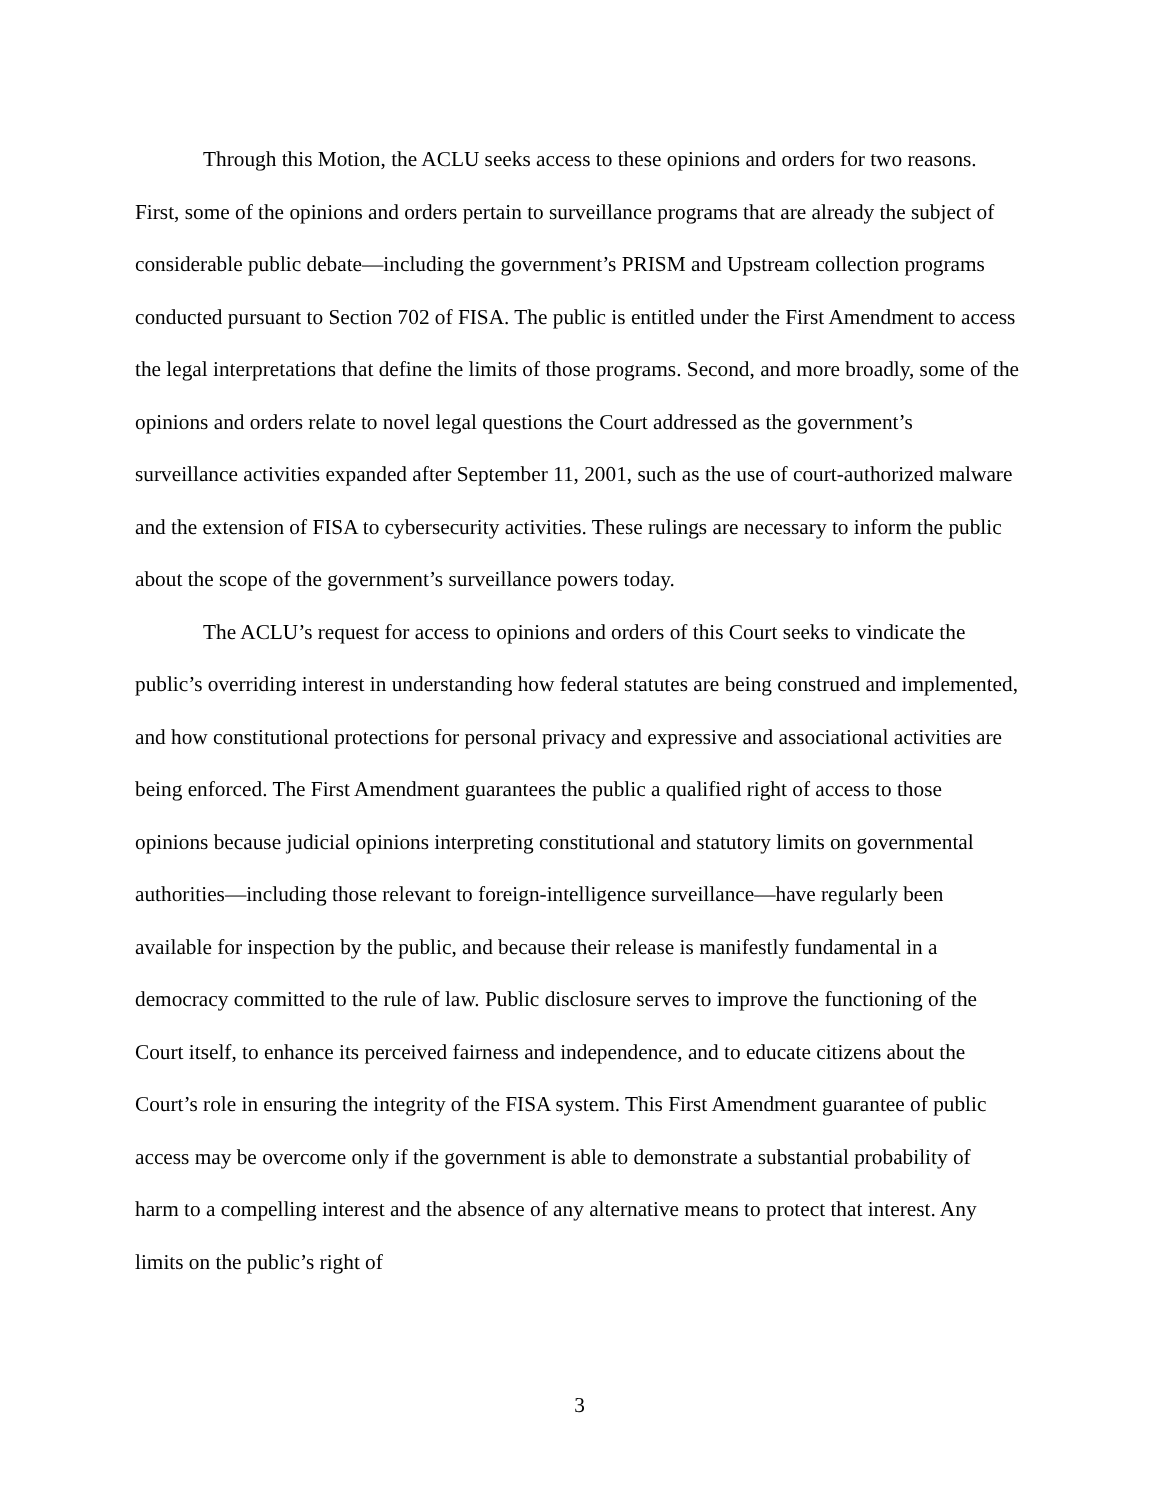Through this Motion, the ACLU seeks access to these opinions and orders for two reasons. First, some of the opinions and orders pertain to surveillance programs that are already the subject of considerable public debate—including the government’s PRISM and Upstream collection programs conducted pursuant to Section 702 of FISA. The public is entitled under the First Amendment to access the legal interpretations that define the limits of those programs. Second, and more broadly, some of the opinions and orders relate to novel legal questions the Court addressed as the government’s surveillance activities expanded after September 11, 2001, such as the use of court-authorized malware and the extension of FISA to cybersecurity activities. These rulings are necessary to inform the public about the scope of the government’s surveillance powers today.
The ACLU’s request for access to opinions and orders of this Court seeks to vindicate the public’s overriding interest in understanding how federal statutes are being construed and implemented, and how constitutional protections for personal privacy and expressive and associational activities are being enforced. The First Amendment guarantees the public a qualified right of access to those opinions because judicial opinions interpreting constitutional and statutory limits on governmental authorities—including those relevant to foreign-intelligence surveillance—have regularly been available for inspection by the public, and because their release is manifestly fundamental in a democracy committed to the rule of law. Public disclosure serves to improve the functioning of the Court itself, to enhance its perceived fairness and independence, and to educate citizens about the Court’s role in ensuring the integrity of the FISA system. This First Amendment guarantee of public access may be overcome only if the government is able to demonstrate a substantial probability of harm to a compelling interest and the absence of any alternative means to protect that interest. Any limits on the public’s right of
3